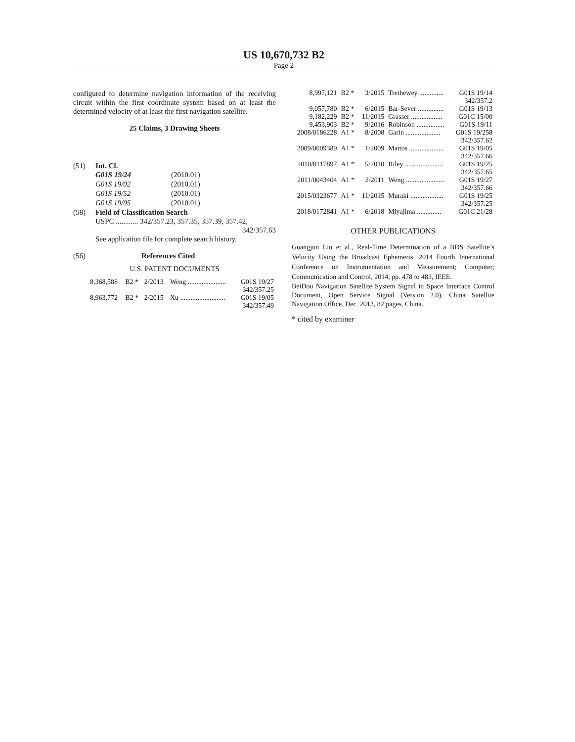US 10,670,732 B2
Page 2
configured to determine navigation information of the receiving circuit within the first coordinate system based on at least the determined velocity of at least the first navigation satellite.
25 Claims, 3 Drawing Sheets
(51) Int. Cl.
| G01S 19/24 | (2010.01) |
| G01S 19/02 | (2010.01) |
| G01S 19/52 | (2010.01) |
| G01S 19/05 | (2010.01) |
(58) Field of Classification Search
USPC ............ 342/357.23, 357.35, 357.39, 357.42,
342/357.63
See application file for complete search history.
(56) References Cited
U.S. PATENT DOCUMENTS
| 8,368,588 | B2 * | 2/2013 | Weng ...................... | G01S 19/27 342/357.25 |
| 8,963,772 | B2 * | 2/2015 | Xu .......................... | G01S 19/05 342/357.49 |
| 8,997,121 | B2 * | 3/2015 | Trethewey .............. | G01S 19/14 342/357.2 |
| 9,057,780 | B2 * | 6/2015 | Bar-Sever ............... | G01S 19/13 |
| 9,182,229 | B2 * | 11/2015 | Grasser .................. | G01C 15/00 |
| 9,453,903 | B2 * | 9/2016 | Robinson ................ | G01S 19/11 |
| 2008/0186228 | A1 * | 8/2008 | Garin .................... | G01S 19/258 342/357.62 |
| 2009/0009389 | A1 * | 1/2009 | Mattos .................... | G01S 19/05 342/357.66 |
| 2010/0117897 | A1 * | 5/2010 | Riley ...................... | G01S 19/25 342/357.65 |
| 2011/0043404 | A1 * | 2/2011 | Weng ...................... | G01S 19/27 342/357.66 |
| 2015/0323677 | A1 * | 11/2015 | Muraki ................... | G01S 19/25 342/357.25 |
| 2018/0172841 | A1 * | 6/2018 | Miyajima .............. | G01C 21/28 |
OTHER PUBLICATIONS
Guangjun Liu et al., Real-Time Determination of a BDS Satellite’s Velocity Using the Broadcast Ephemeris, 2014 Fourth International Conference on Instrumentation and Measurement; Computer; Communication and Control, 2014, pp. 478 to 483, IEEE.
BeiDou Navigation Satellite System Signal in Space Interface Control Document, Open Service Signal (Version 2.0), China Satellite Navigation Office, Dec. 2013, 82 pages, China.
* cited by examiner